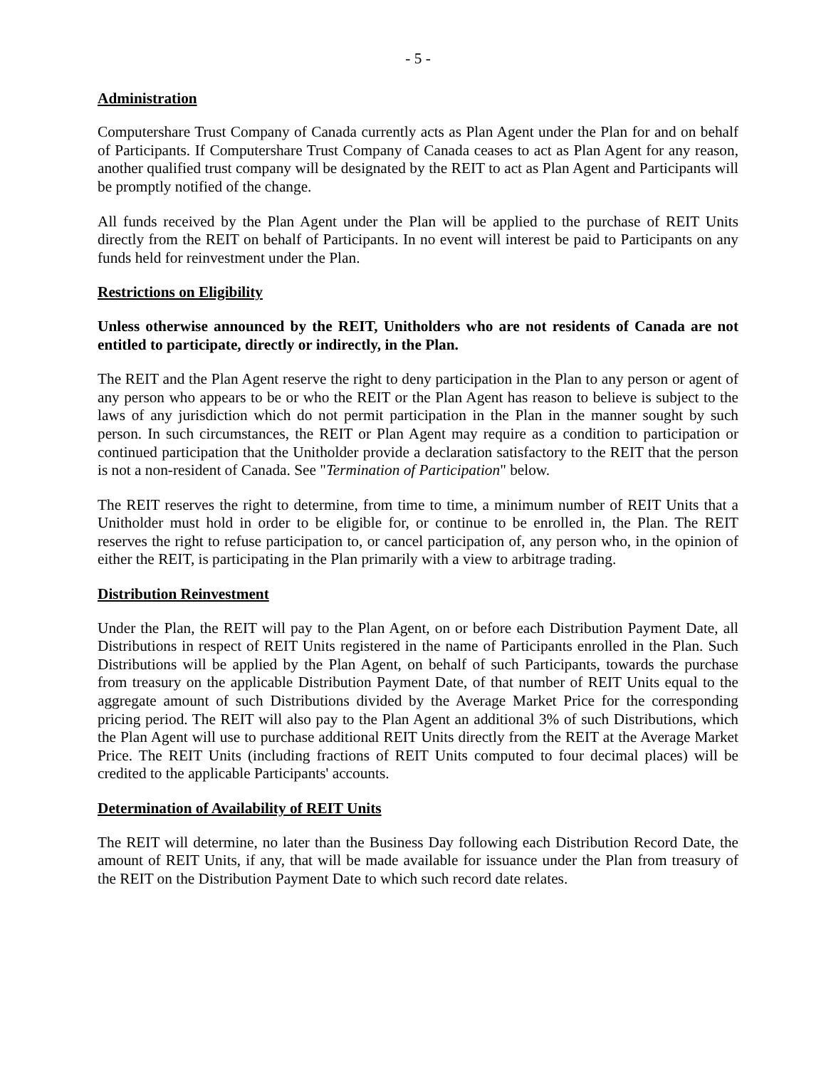- 5 -
Administration
Computershare Trust Company of Canada currently acts as Plan Agent under the Plan for and on behalf of Participants. If Computershare Trust Company of Canada ceases to act as Plan Agent for any reason, another qualified trust company will be designated by the REIT to act as Plan Agent and Participants will be promptly notified of the change.
All funds received by the Plan Agent under the Plan will be applied to the purchase of REIT Units directly from the REIT on behalf of Participants. In no event will interest be paid to Participants on any funds held for reinvestment under the Plan.
Restrictions on Eligibility
Unless otherwise announced by the REIT, Unitholders who are not residents of Canada are not entitled to participate, directly or indirectly, in the Plan.
The REIT and the Plan Agent reserve the right to deny participation in the Plan to any person or agent of any person who appears to be or who the REIT or the Plan Agent has reason to believe is subject to the laws of any jurisdiction which do not permit participation in the Plan in the manner sought by such person. In such circumstances, the REIT or Plan Agent may require as a condition to participation or continued participation that the Unitholder provide a declaration satisfactory to the REIT that the person is not a non-resident of Canada. See "Termination of Participation" below.
The REIT reserves the right to determine, from time to time, a minimum number of REIT Units that a Unitholder must hold in order to be eligible for, or continue to be enrolled in, the Plan. The REIT reserves the right to refuse participation to, or cancel participation of, any person who, in the opinion of either the REIT, is participating in the Plan primarily with a view to arbitrage trading.
Distribution Reinvestment
Under the Plan, the REIT will pay to the Plan Agent, on or before each Distribution Payment Date, all Distributions in respect of REIT Units registered in the name of Participants enrolled in the Plan. Such Distributions will be applied by the Plan Agent, on behalf of such Participants, towards the purchase from treasury on the applicable Distribution Payment Date, of that number of REIT Units equal to the aggregate amount of such Distributions divided by the Average Market Price for the corresponding pricing period. The REIT will also pay to the Plan Agent an additional 3% of such Distributions, which the Plan Agent will use to purchase additional REIT Units directly from the REIT at the Average Market Price. The REIT Units (including fractions of REIT Units computed to four decimal places) will be credited to the applicable Participants' accounts.
Determination of Availability of REIT Units
The REIT will determine, no later than the Business Day following each Distribution Record Date, the amount of REIT Units, if any, that will be made available for issuance under the Plan from treasury of the REIT on the Distribution Payment Date to which such record date relates.